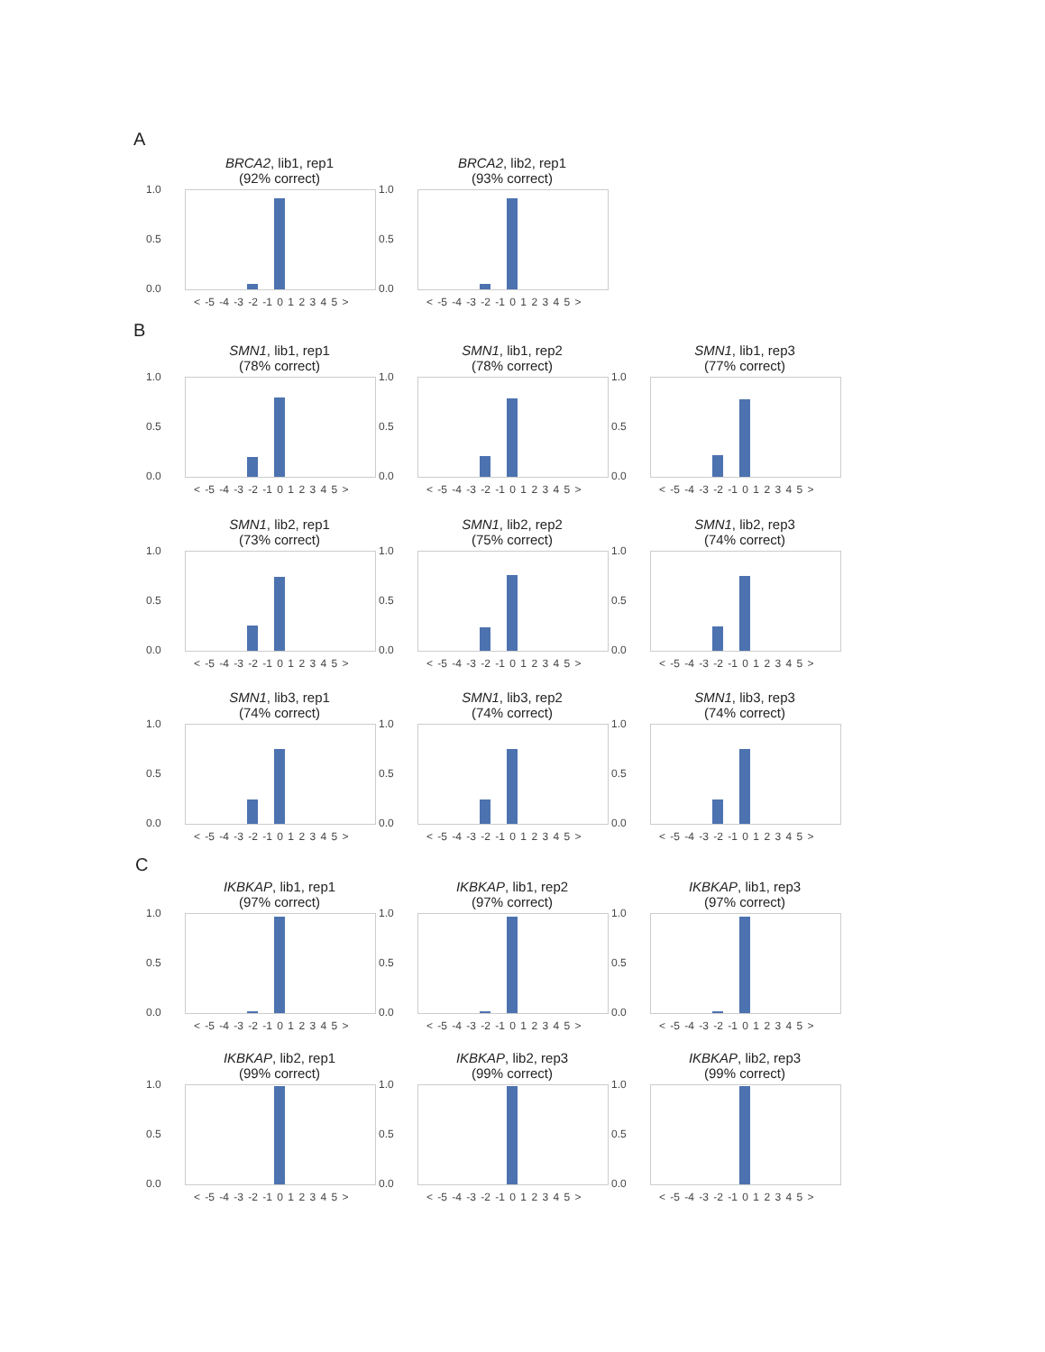A
B
C
BRCA2, lib1, rep1
(92% correct)
1.0
0.5
0.0
< -5 -4 -3 -2 -1 0 1 2 3 4 5 >
BRCA2, lib2, rep1
(93% correct)
1.0
0.5
0.0
< -5 -4 -3 -2 -1 0 1 2 3 4 5 >
SMN1, lib1, rep1
(78% correct)
1.0
0.5
0.0
< -5 -4 -3 -2 -1 0 1 2 3 4 5 >
SMN1, lib1, rep2
(78% correct)
1.0
0.5
0.0
< -5 -4 -3 -2 -1 0 1 2 3 4 5 >
SMN1, lib1, rep3
(77% correct)
1.0
0.5
0.0
< -5 -4 -3 -2 -1 0 1 2 3 4 5 >
SMN1, lib2, rep1
(73% correct)
1.0
0.5
0.0
< -5 -4 -3 -2 -1 0 1 2 3 4 5 >
SMN1, lib2, rep2
(75% correct)
1.0
0.5
0.0
< -5 -4 -3 -2 -1 0 1 2 3 4 5 >
SMN1, lib2, rep3
(74% correct)
1.0
0.5
0.0
< -5 -4 -3 -2 -1 0 1 2 3 4 5 >
SMN1, lib3, rep1
(74% correct)
1.0
0.5
0.0
< -5 -4 -3 -2 -1 0 1 2 3 4 5 >
SMN1, lib3, rep2
(74% correct)
1.0
0.5
0.0
< -5 -4 -3 -2 -1 0 1 2 3 4 5 >
SMN1, lib3, rep3
(74% correct)
1.0
0.5
0.0
< -5 -4 -3 -2 -1 0 1 2 3 4 5 >
IKBKAP, lib1, rep1
(97% correct)
1.0
0.5
0.0
< -5 -4 -3 -2 -1 0 1 2 3 4 5 >
IKBKAP, lib1, rep2
(97% correct)
1.0
0.5
0.0
< -5 -4 -3 -2 -1 0 1 2 3 4 5 >
IKBKAP, lib1, rep3
(97% correct)
1.0
0.5
0.0
< -5 -4 -3 -2 -1 0 1 2 3 4 5 >
IKBKAP, lib2, rep1
(99% correct)
1.0
0.5
0.0
< -5 -4 -3 -2 -1 0 1 2 3 4 5 >
IKBKAP, lib2, rep3
(99% correct)
1.0
0.5
0.0
< -5 -4 -3 -2 -1 0 1 2 3 4 5 >
IKBKAP, lib2, rep3
(99% correct)
1.0
0.5
0.0
< -5 -4 -3 -2 -1 0 1 2 3 4 5 >